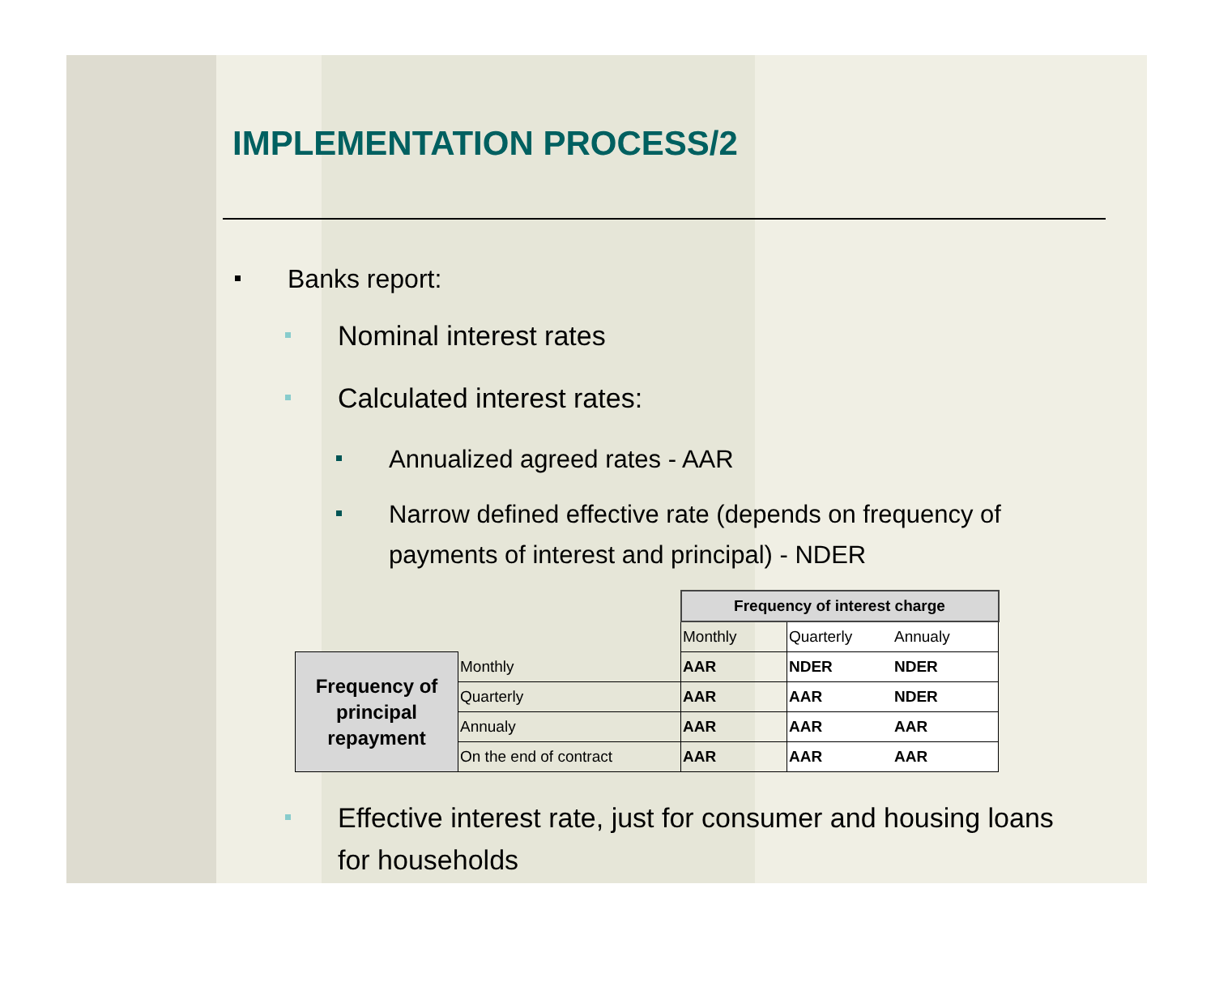IMPLEMENTATION PROCESS/2
Banks report:
Nominal interest rates
Calculated interest rates:
Annualized agreed rates - AAR
Narrow defined effective rate (depends on frequency of payments of interest and principal) - NDER
| | | Frequency of interest charge | | |
| | | Monthly | Quarterly | Annualy |
| Frequency of principal repayment | Monthly | AAR | NDER | NDER |
| | Quarterly | AAR | AAR | NDER |
| | Annualy | AAR | AAR | AAR |
| | On the end of contract | AAR | AAR | AAR |
Effective interest rate, just for consumer and housing loans for households